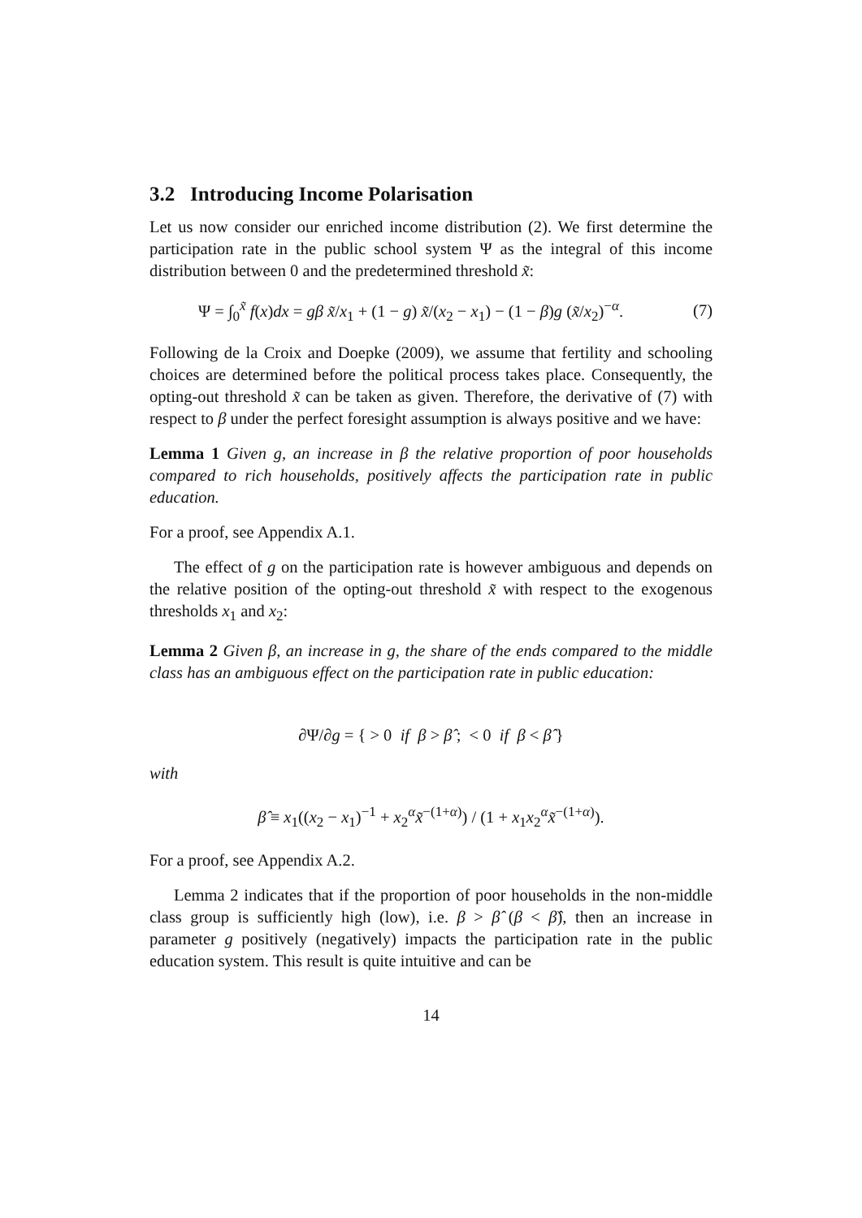3.2 Introducing Income Polarisation
Let us now consider our enriched income distribution (2). We first determine the participation rate in the public school system Ψ as the integral of this income distribution between 0 and the predetermined threshold x̃:
Ψ = ∫<sub>0</sub><sup>x̃</sup> f(x)dx = gβ x̃/x<sub>1</sub> + (1 − g) x̃/(x<sub>2</sub> − x<sub>1</sub>) − (1 − β)g (x̃/x<sub>2</sub>)<sup>−α</sup>. (7)
Following de la Croix and Doepke (2009), we assume that fertility and schooling choices are determined before the political process takes place. Consequently, the opting-out threshold x̃ can be taken as given. Therefore, the derivative of (7) with respect to β under the perfect foresight assumption is always positive and we have:
Lemma 1 Given g, an increase in β the relative proportion of poor households compared to rich households, positively affects the participation rate in public education.
For a proof, see Appendix A.1.
The effect of g on the participation rate is however ambiguous and depends on the relative position of the opting-out threshold x̃ with respect to the exogenous thresholds x<sub>1</sub> and x<sub>2</sub>:
Lemma 2 Given β, an increase in g, the share of the ends compared to the middle class has an ambiguous effect on the participation rate in public education:
∂Ψ/∂g = { > 0 if β > β̂ ; < 0 if β < β̂ }
with
β̂ ≡ x<sub>1</sub>((x<sub>2</sub> − x<sub>1</sub>)<sup>−1</sup> + x<sub>2</sub><sup>α</sup>x̃<sup>−(1+α)</sup>) / (1 + x<sub>1</sub>x<sub>2</sub><sup>α</sup>x̃<sup>−(1+α)</sup>).
For a proof, see Appendix A.2.
Lemma 2 indicates that if the proportion of poor households in the non-middle class group is sufficiently high (low), i.e. β > β̂ (β < β̂), then an increase in parameter g positively (negatively) impacts the participation rate in the public education system. This result is quite intuitive and can be
14